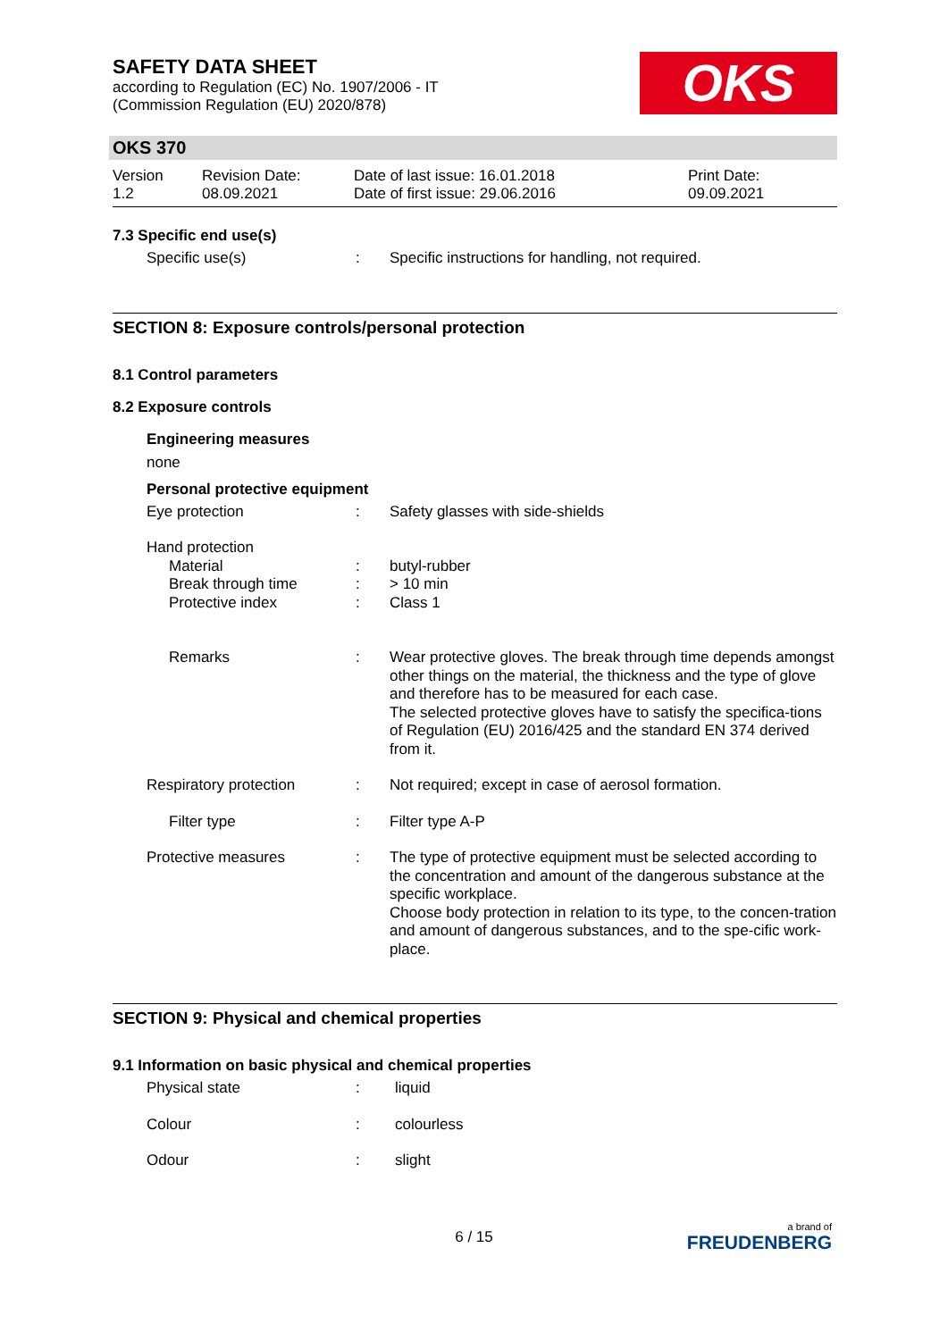OKS
SAFETY DATA SHEET
according to Regulation (EC) No. 1907/2006 - IT
(Commission Regulation (EU) 2020/878)
OKS 370
Version
1.2
Revision Date:
08.09.2021
Date of last issue: 16.01.2018
Date of first issue: 29.06.2016
Print Date:
09.09.2021
7.3 Specific end use(s)
Specific use(s) : Specific instructions for handling, not required.
SECTION 8: Exposure controls/personal protection
8.1 Control parameters
8.2 Exposure controls
Engineering measures
none
Personal protective equipment
Eye protection : Safety glasses with side-shields
Hand protection
Material : butyl-rubber
Break through time : > 10 min
Protective index : Class 1
Remarks : Wear protective gloves. The break through time depends amongst other things on the material, the thickness and the type of glove and therefore has to be measured for each case.
The selected protective gloves have to satisfy the specifica-tions of Regulation (EU) 2016/425 and the standard EN 374 derived from it.
Respiratory protection : Not required; except in case of aerosol formation.
Filter type : Filter type A-P
Protective measures : The type of protective equipment must be selected according to the concentration and amount of the dangerous substance at the specific workplace.
Choose body protection in relation to its type, to the concen-tration and amount of dangerous substances, and to the spe-cific work-place.
SECTION 9: Physical and chemical properties
9.1 Information on basic physical and chemical properties
Physical state : liquid
Colour : colourless
Odour : slight
6 / 15
a brand of
FREUDENBERG